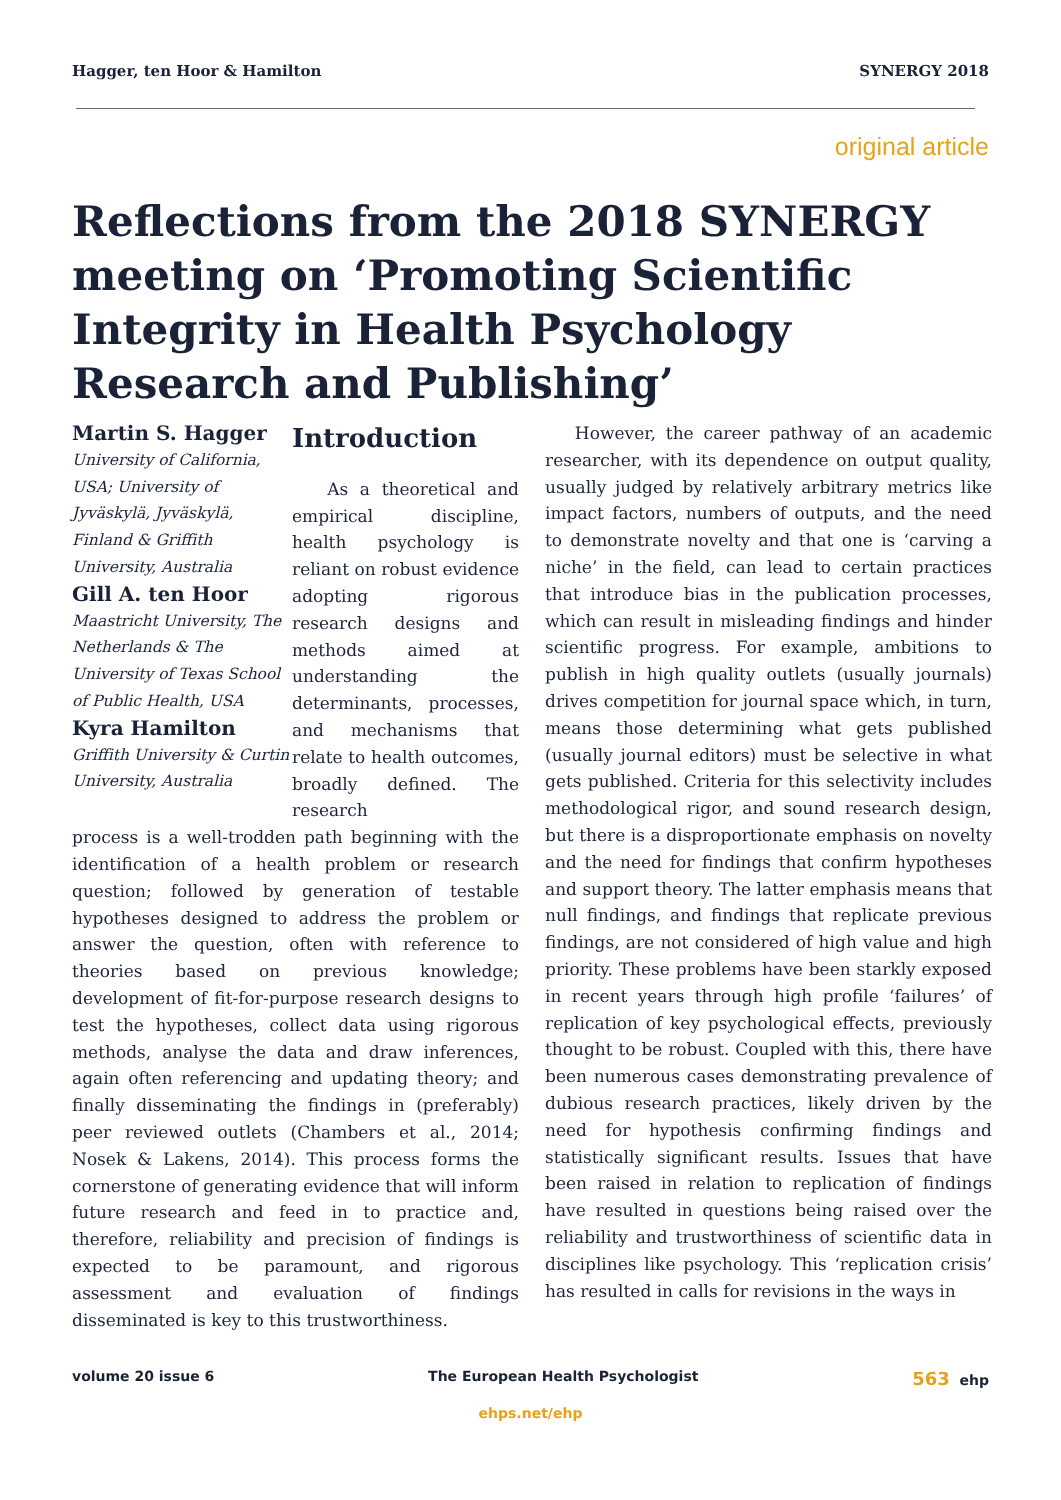Hagger, ten Hoor & Hamilton SYNERGY 2018
original article
Reflections from the 2018 SYNERGY meeting on ‘Promoting Scientific Integrity in Health Psychology Research and Publishing’
Martin S. Hagger
University of California, USA; University of Jyväskylä, Jyväskylä, Finland & Griffith University, Australia
Gill A. ten Hoor
Maastricht University, The Netherlands & The University of Texas School of Public Health, USA
Kyra Hamilton
Griffith University & Curtin University, Australia
Introduction
As a theoretical and empirical discipline, health psychology is reliant on robust evidence adopting rigorous research designs and methods aimed at understanding the determinants, processes, and mechanisms that relate to health outcomes, broadly defined. The research
process is a well-trodden path beginning with the identification of a health problem or research question; followed by generation of testable hypotheses designed to address the problem or answer the question, often with reference to theories based on previous knowledge; development of fit-for-purpose research designs to test the hypotheses, collect data using rigorous methods, analyse the data and draw inferences, again often referencing and updating theory; and finally disseminating the findings in (preferably) peer reviewed outlets (Chambers et al., 2014; Nosek & Lakens, 2014). This process forms the cornerstone of generating evidence that will inform future research and feed in to practice and, therefore, reliability and precision of findings is expected to be paramount, and rigorous assessment and evaluation of findings disseminated is key to this trustworthiness.
However, the career pathway of an academic researcher, with its dependence on output quality, usually judged by relatively arbitrary metrics like impact factors, numbers of outputs, and the need to demonstrate novelty and that one is ‘carving a niche’ in the field, can lead to certain practices that introduce bias in the publication processes, which can result in misleading findings and hinder scientific progress. For example, ambitions to publish in high quality outlets (usually journals) drives competition for journal space which, in turn, means those determining what gets published (usually journal editors) must be selective in what gets published. Criteria for this selectivity includes methodological rigor, and sound research design, but there is a disproportionate emphasis on novelty and the need for findings that confirm hypotheses and support theory. The latter emphasis means that null findings, and findings that replicate previous findings, are not considered of high value and high priority. These problems have been starkly exposed in recent years through high profile ‘failures’ of replication of key psychological effects, previously thought to be robust. Coupled with this, there have been numerous cases demonstrating prevalence of dubious research practices, likely driven by the need for hypothesis confirming findings and statistically significant results. Issues that have been raised in relation to replication of findings have resulted in questions being raised over the reliability and trustworthiness of scientific data in disciplines like psychology. This ‘replication crisis’ has resulted in calls for revisions in the ways in
volume 20 issue 6 The European Health Psychologist 563 ehp
ehps.net/ehp